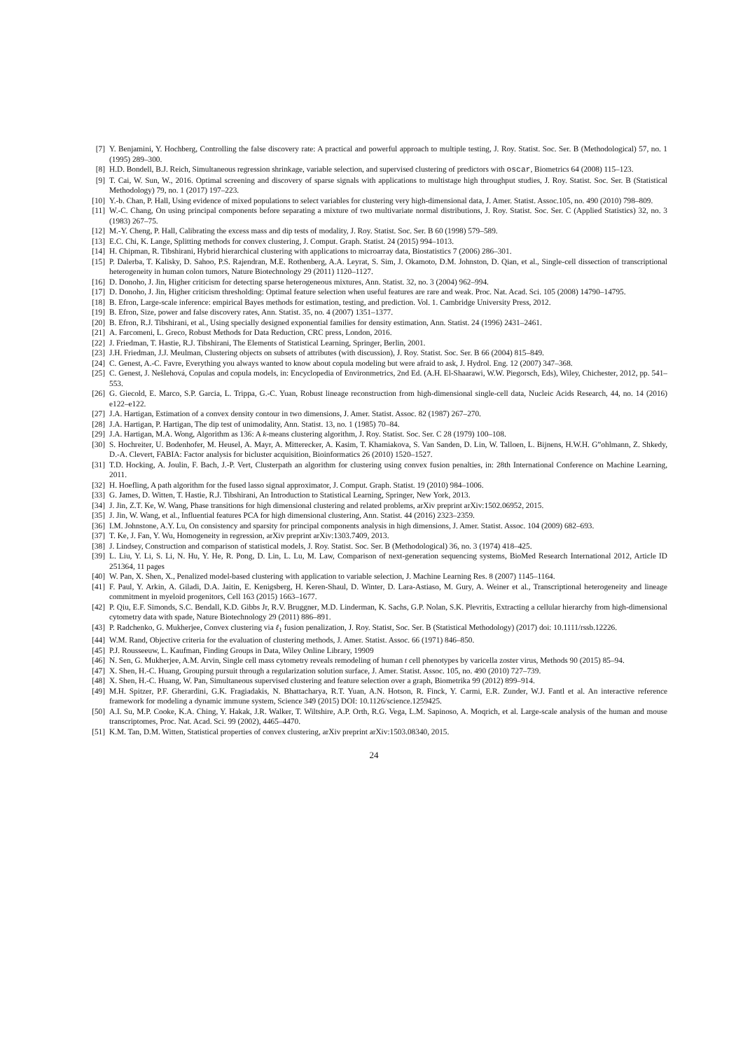[7] Y. Benjamini, Y. Hochberg, Controlling the false discovery rate: A practical and powerful approach to multiple testing, J. Roy. Statist. Soc. Ser. B (Methodological) 57, no. 1 (1995) 289–300.
[8] H.D. Bondell, B.J. Reich, Simultaneous regression shrinkage, variable selection, and supervised clustering of predictors with oscar, Biometrics 64 (2008) 115–123.
[9] T. Cai, W. Sun, W., 2016. Optimal screening and discovery of sparse signals with applications to multistage high throughput studies, J. Roy. Statist. Soc. Ser. B (Statistical Methodology) 79, no. 1 (2017) 197–223.
[10] Y.-b. Chan, P. Hall, Using evidence of mixed populations to select variables for clustering very high-dimensional data, J. Amer. Statist. Assoc.105, no. 490 (2010) 798–809.
[11] W.-C. Chang, On using principal components before separating a mixture of two multivariate normal distributions, J. Roy. Statist. Soc. Ser. C (Applied Statistics) 32, no. 3 (1983) 267–75.
[12] M.-Y. Cheng, P. Hall, Calibrating the excess mass and dip tests of modality, J. Roy. Statist. Soc. Ser. B 60 (1998) 579–589.
[13] E.C. Chi, K. Lange, Splitting methods for convex clustering, J. Comput. Graph. Statist. 24 (2015) 994–1013.
[14] H. Chipman, R. Tibshirani, Hybrid hierarchical clustering with applications to microarray data, Biostatistics 7 (2006) 286–301.
[15] P. Dalerba, T. Kalisky, D. Sahoo, P.S. Rajendran, M.E. Rothenberg, A.A. Leyrat, S. Sim, J. Okamoto, D.M. Johnston, D. Qian, et al., Single-cell dissection of transcriptional heterogeneity in human colon tumors, Nature Biotechnology 29 (2011) 1120–1127.
[16] D. Donoho, J. Jin, Higher criticism for detecting sparse heterogeneous mixtures, Ann. Statist. 32, no. 3 (2004) 962–994.
[17] D. Donoho, J. Jin, Higher criticism thresholding: Optimal feature selection when useful features are rare and weak. Proc. Nat. Acad. Sci. 105 (2008) 14790–14795.
[18] B. Efron, Large-scale inference: empirical Bayes methods for estimation, testing, and prediction. Vol. 1. Cambridge University Press, 2012.
[19] B. Efron, Size, power and false discovery rates, Ann. Statist. 35, no. 4 (2007) 1351–1377.
[20] B. Efron, R.J. Tibshirani, et al., Using specially designed exponential families for density estimation, Ann. Statist. 24 (1996) 2431–2461.
[21] A. Farcomeni, L. Greco, Robust Methods for Data Reduction, CRC press, London, 2016.
[22] J. Friedman, T. Hastie, R.J. Tibshirani, The Elements of Statistical Learning, Springer, Berlin, 2001.
[23] J.H. Friedman, J.J. Meulman, Clustering objects on subsets of attributes (with discussion), J. Roy. Statist. Soc. Ser. B 66 (2004) 815–849.
[24] C. Genest, A.-C. Favre, Everything you always wanted to know about copula modeling but were afraid to ask, J. Hydrol. Eng. 12 (2007) 347–368.
[25] C. Genest, J. Nešlehová, Copulas and copula models, in: Encyclopedia of Environmetrics, 2nd Ed. (A.H. El-Shaarawi, W.W. Piegorsch, Eds), Wiley, Chichester, 2012, pp. 541–553.
[26] G. Giecold, E. Marco, S.P. Garcia, L. Trippa, G.-C. Yuan, Robust lineage reconstruction from high-dimensional single-cell data, Nucleic Acids Research, 44, no. 14 (2016) e122–e122.
[27] J.A. Hartigan, Estimation of a convex density contour in two dimensions, J. Amer. Statist. Assoc. 82 (1987) 267–270.
[28] J.A. Hartigan, P. Hartigan, The dip test of unimodality, Ann. Statist. 13, no. 1 (1985) 70–84.
[29] J.A. Hartigan, M.A. Wong, Algorithm as 136: A k-means clustering algorithm, J. Roy. Statist. Soc. Ser. C 28 (1979) 100–108.
[30] S. Hochreiter, U. Bodenhofer, M. Heusel, A. Mayr, A. Mitterecker, A. Kasim, T. Khamiakova, S. Van Sanden, D. Lin, W. Talloen, L. Bijnens, H.W.H. G”ohlmann, Z. Shkedy, D.-A. Clevert, FABIA: Factor analysis for bicluster acquisition, Bioinformatics 26 (2010) 1520–1527.
[31] T.D. Hocking, A. Joulin, F. Bach, J.-P. Vert, Clusterpath an algorithm for clustering using convex fusion penalties, in: 28th International Conference on Machine Learning, 2011.
[32] H. Hoefling, A path algorithm for the fused lasso signal approximator, J. Comput. Graph. Statist. 19 (2010) 984–1006.
[33] G. James, D. Witten, T. Hastie, R.J. Tibshirani, An Introduction to Statistical Learning, Springer, New York, 2013.
[34] J. Jin, Z.T. Ke, W. Wang, Phase transitions for high dimensional clustering and related problems, arXiv preprint arXiv:1502.06952, 2015.
[35] J. Jin, W. Wang, et al., Influential features PCA for high dimensional clustering, Ann. Statist. 44 (2016) 2323–2359.
[36] I.M. Johnstone, A.Y. Lu, On consistency and sparsity for principal components analysis in high dimensions, J. Amer. Statist. Assoc. 104 (2009) 682–693.
[37] T. Ke, J. Fan, Y. Wu, Homogeneity in regression, arXiv preprint arXiv:1303.7409, 2013.
[38] J. Lindsey, Construction and comparison of statistical models, J. Roy. Statist. Soc. Ser. B (Methodological) 36, no. 3 (1974) 418–425.
[39] L. Liu, Y. Li, S. Li, N. Hu, Y. He, R. Pong, D. Lin, L. Lu, M. Law, Comparison of next-generation sequencing systems, BioMed Research International 2012, Article ID 251364, 11 pages
[40] W. Pan, X. Shen, X., Penalized model-based clustering with application to variable selection, J. Machine Learning Res. 8 (2007) 1145–1164.
[41] F. Paul, Y. Arkin, A. Giladi, D.A. Jaitin, E. Kenigsberg, H. Keren-Shaul, D. Winter, D. Lara-Astiaso, M. Gury, A. Weiner et al., Transcriptional heterogeneity and lineage commitment in myeloid progenitors, Cell 163 (2015) 1663–1677.
[42] P. Qiu, E.F. Simonds, S.C. Bendall, K.D. Gibbs Jr, R.V. Bruggner, M.D. Linderman, K. Sachs, G.P. Nolan, S.K. Plevritis, Extracting a cellular hierarchy from high-dimensional cytometry data with spade, Nature Biotechnology 29 (2011) 886–891.
[43] P. Radchenko, G. Mukherjee, Convex clustering via ℓ<sub>1</sub> fusion penalization, J. Roy. Statist, Soc. Ser. B (Statistical Methodology) (2017) doi: 10.1111/rssb.12226.
[44] W.M. Rand, Objective criteria for the evaluation of clustering methods, J. Amer. Statist. Assoc. 66 (1971) 846–850.
[45] P.J. Rousseeuw, L. Kaufman, Finding Groups in Data, Wiley Online Library, 19909
[46] N. Sen, G. Mukherjee, A.M. Arvin, Single cell mass cytometry reveals remodeling of human t cell phenotypes by varicella zoster virus, Methods 90 (2015) 85–94.
[47] X. Shen, H.-C. Huang, Grouping pursuit through a regularization solution surface, J. Amer. Statist. Assoc. 105, no. 490 (2010) 727–739.
[48] X. Shen, H.-C. Huang, W. Pan, Simultaneous supervised clustering and feature selection over a graph, Biometrika 99 (2012) 899–914.
[49] M.H. Spitzer, P.F. Gherardini, G.K. Fragiadakis, N. Bhattacharya, R.T. Yuan, A.N. Hotson, R. Finck, Y. Carmi, E.R. Zunder, W.J. Fantl et al. An interactive reference framework for modeling a dynamic immune system, Science 349 (2015) DOI: 10.1126/science.1259425.
[50] A.I. Su, M.P. Cooke, K.A. Ching, Y. Hakak, J.R. Walker, T. Wiltshire, A.P. Orth, R.G. Vega, L.M. Sapinoso, A. Moqrich, et al. Large-scale analysis of the human and mouse transcriptomes, Proc. Nat. Acad. Sci. 99 (2002), 4465–4470.
[51] K.M. Tan, D.M. Witten, Statistical properties of convex clustering, arXiv preprint arXiv:1503.08340, 2015.
24